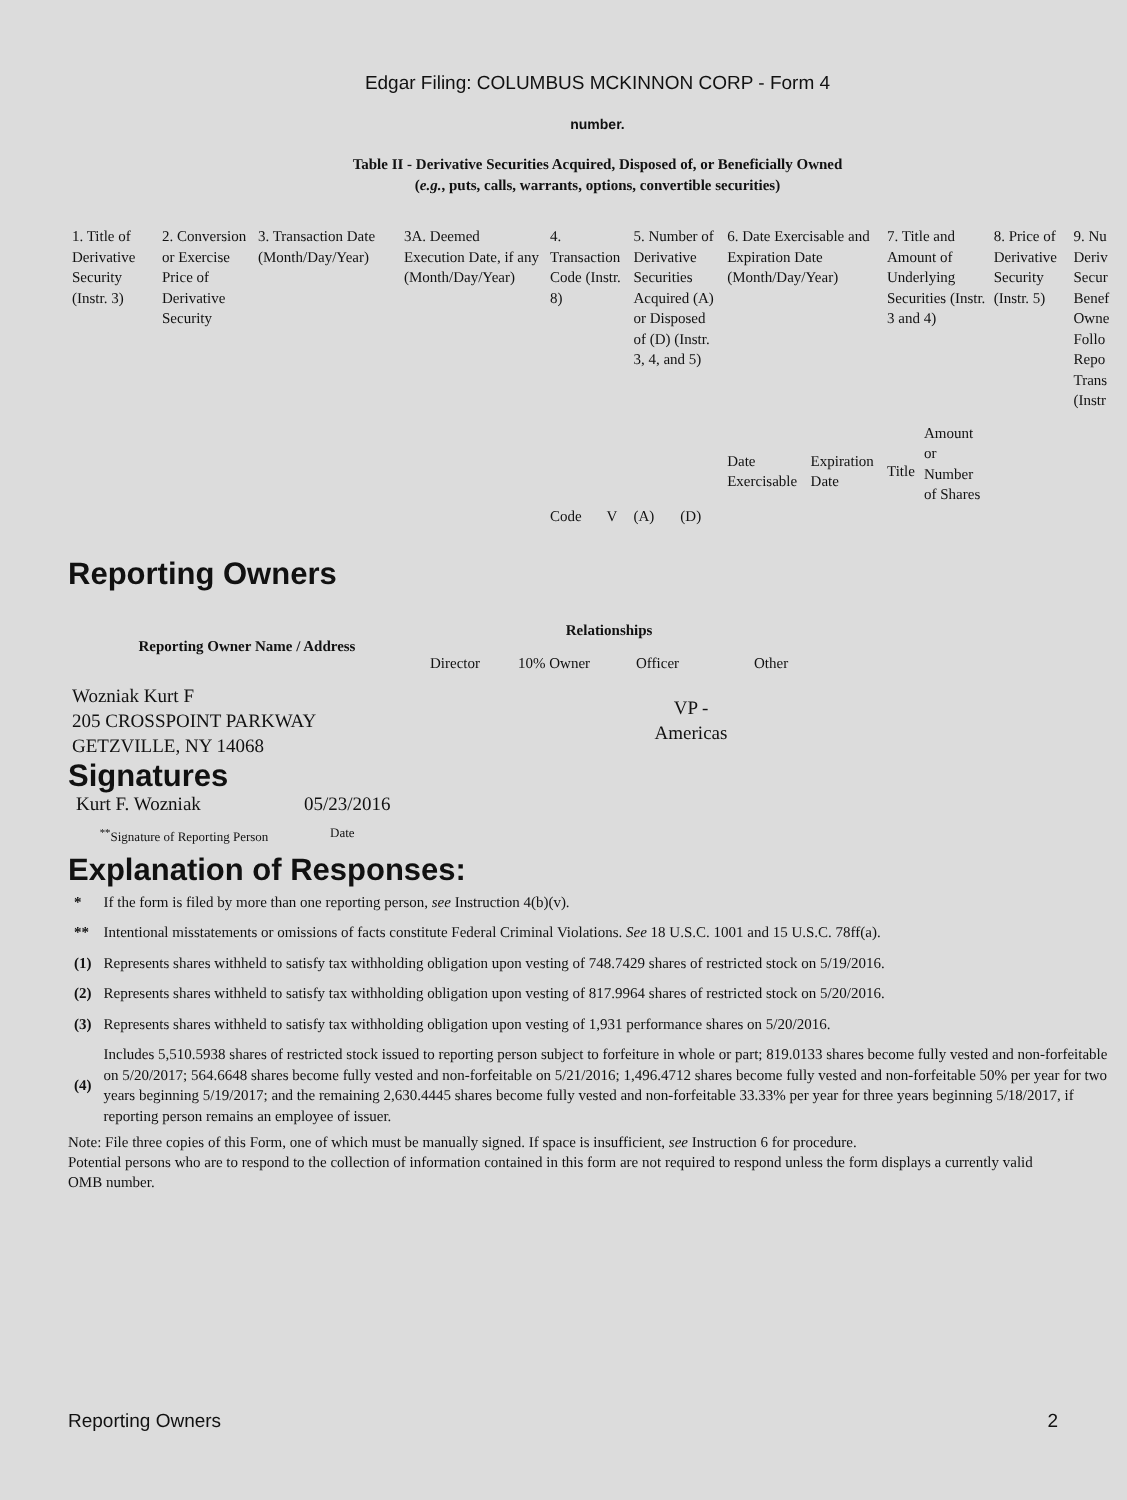Edgar Filing: COLUMBUS MCKINNON CORP - Form 4
number.
Table II - Derivative Securities Acquired, Disposed of, or Beneficially Owned
(e.g., puts, calls, warrants, options, convertible securities)
| 1. Title of Derivative Security (Instr. 3) | 2. Conversion or Exercise Price of Derivative Security | 3. Transaction Date (Month/Day/Year) | 3A. Deemed Execution Date, if any (Month/Day/Year) | 4. Transaction Code (Instr. 8) | | 5. Number of Derivative Securities Acquired (A) or Disposed of (D) (Instr. 3, 4, and 5) | | 6. Date Exercisable and Expiration Date (Month/Day/Year) | | 7. Title and Amount of Underlying Securities (Instr. 3 and 4) | | 8. Price of Derivative Security (Instr. 5) | 9. Nu Deriv Secur Benef Owne Follo Repo Trans (Instr |
| --- | --- | --- | --- | --- | --- | --- | --- | --- | --- | --- | --- | --- | --- |
| | | | | Code | V | (A) | (D) | Date Exercisable | Expiration Date | Title | Amount or Number of Shares | | |
Reporting Owners
| Reporting Owner Name / Address | Relationships | | | |
| --- | --- | --- | --- | --- |
| | Director | 10% Owner | Officer | Other |
| Wozniak Kurt F 205 CROSSPOINT PARKWAY GETZVILLE, NY 14068 | | | VP - Americas | |
Signatures
| Kurt F. Wozniak | 05/23/2016 |
| <sup>**</sup> Signature of Reporting Person | Date |
Explanation of Responses:
| * | If the form is filed by more than one reporting person, see Instruction 4(b)(v). |
| ** | Intentional misstatements or omissions of facts constitute Federal Criminal Violations. See 18 U.S.C. 1001 and 15 U.S.C. 78ff(a). |
| (1) | Represents shares withheld to satisfy tax withholding obligation upon vesting of 748.7429 shares of restricted stock on 5/19/2016. |
| (2) | Represents shares withheld to satisfy tax withholding obligation upon vesting of 817.9964 shares of restricted stock on 5/20/2016. |
| (3) | Represents shares withheld to satisfy tax withholding obligation upon vesting of 1,931 performance shares on 5/20/2016. |
| (4) | Includes 5,510.5938 shares of restricted stock issued to reporting person subject to forfeiture in whole or part; 819.0133 shares become fully vested and non-forfeitable on 5/20/2017; 564.6648 shares become fully vested and non-forfeitable on 5/21/2016; 1,496.4712 shares become fully vested and non-forfeitable 50% per year for two years beginning 5/19/2017; and the remaining 2,630.4445 shares become fully vested and non-forfeitable 33.33% per year for three years beginning 5/18/2017, if reporting person remains an employee of issuer. |
Note: File three copies of this Form, one of which must be manually signed. If space is insufficient, see Instruction 6 for procedure.
Potential persons who are to respond to the collection of information contained in this form are not required to respond unless the form displays a currently valid OMB number.
Reporting Owners 2